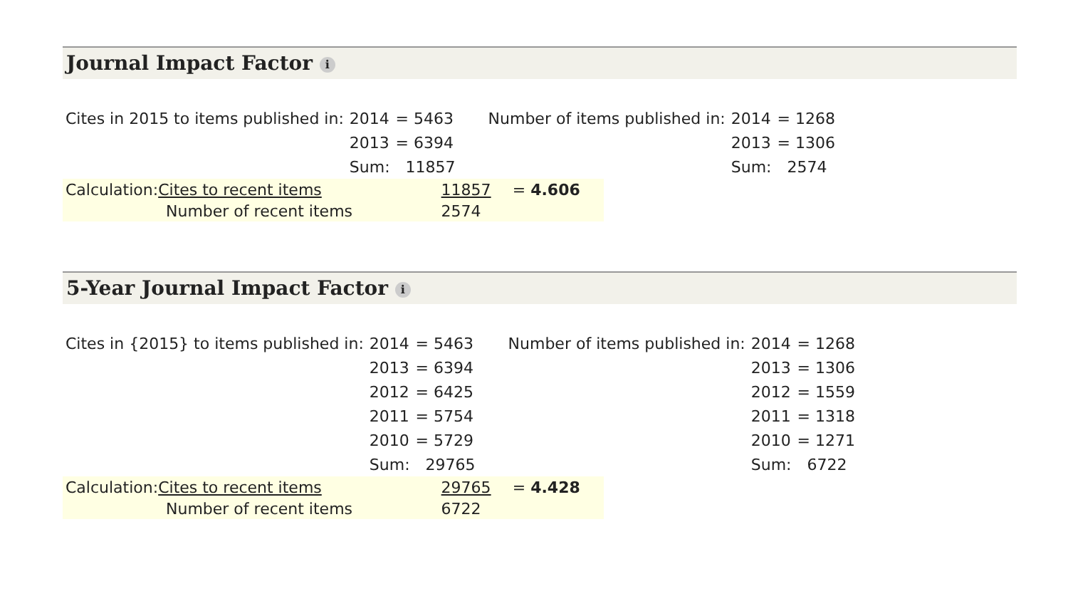Journal Impact Factor i
| Cites in 2015 to items published in: | 2014 | = 5463 | | Number of items published in: | 2014 | = 1268 |
| | 2013 | = 6394 | | | 2013 | = 1306 |
| | Sum: | 11857 | | | Sum: | 2574 |
| Calculation: Cites to recent items | 11857 | = 4.606 |
| Number of recent items | 2574 | |
5-Year Journal Impact Factor i
| Cites in {2015} to items published in: | 2014 | = 5463 | | Number of items published in: | 2014 | = 1268 |
| | 2013 | = 6394 | | | 2013 | = 1306 |
| | 2012 | = 6425 | | | 2012 | = 1559 |
| | 2011 | = 5754 | | | 2011 | = 1318 |
| | 2010 | = 5729 | | | 2010 | = 1271 |
| | Sum: | 29765 | | | Sum: | 6722 |
| Calculation: Cites to recent items | 29765 | = 4.428 |
| Number of recent items | 6722 | |